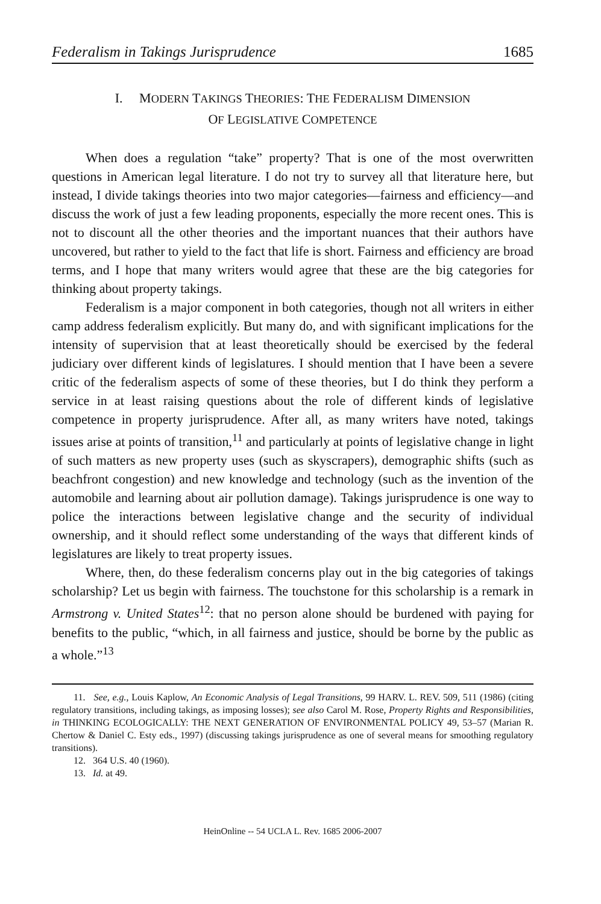Federalism in Takings Jurisprudence 1685
I. MODERN TAKINGS THEORIES: THE FEDERALISM DIMENSION
OF LEGISLATIVE COMPETENCE
When does a regulation “take” property? That is one of the most overwritten questions in American legal literature. I do not try to survey all that literature here, but instead, I divide takings theories into two major categories—fairness and efficiency—and discuss the work of just a few leading proponents, especially the more recent ones. This is not to discount all the other theories and the important nuances that their authors have uncovered, but rather to yield to the fact that life is short. Fairness and efficiency are broad terms, and I hope that many writers would agree that these are the big categories for thinking about property takings.
Federalism is a major component in both categories, though not all writers in either camp address federalism explicitly. But many do, and with significant implications for the intensity of supervision that at least theoretically should be exercised by the federal judiciary over different kinds of legislatures. I should mention that I have been a severe critic of the federalism aspects of some of these theories, but I do think they perform a service in at least raising questions about the role of different kinds of legislative competence in property jurisprudence. After all, as many writers have noted, takings issues arise at points of transition,<sup>11</sup> and particularly at points of legislative change in light of such matters as new property uses (such as skyscrapers), demographic shifts (such as beachfront congestion) and new knowledge and technology (such as the invention of the automobile and learning about air pollution damage). Takings jurisprudence is one way to police the interactions between legislative change and the security of individual ownership, and it should reflect some understanding of the ways that different kinds of legislatures are likely to treat property issues.
Where, then, do these federalism concerns play out in the big categories of takings scholarship? Let us begin with fairness. The touchstone for this scholarship is a remark in Armstrong v. United States<sup>12</sup>: that no person alone should be burdened with paying for benefits to the public, “which, in all fairness and justice, should be borne by the public as a whole.”<sup>13</sup>
11. See, e.g., Louis Kaplow, An Economic Analysis of Legal Transitions, 99 HARV. L. REV. 509, 511 (1986) (citing regulatory transitions, including takings, as imposing losses); see also Carol M. Rose, Property Rights and Responsibilities, in THINKING ECOLOGICALLY: THE NEXT GENERATION OF ENVIRONMENTAL POLICY 49, 53–57 (Marian R. Chertow & Daniel C. Esty eds., 1997) (discussing takings jurisprudence as one of several means for smoothing regulatory transitions).
12. 364 U.S. 40 (1960).
13. Id. at 49.
HeinOnline -- 54 UCLA L. Rev. 1685 2006-2007